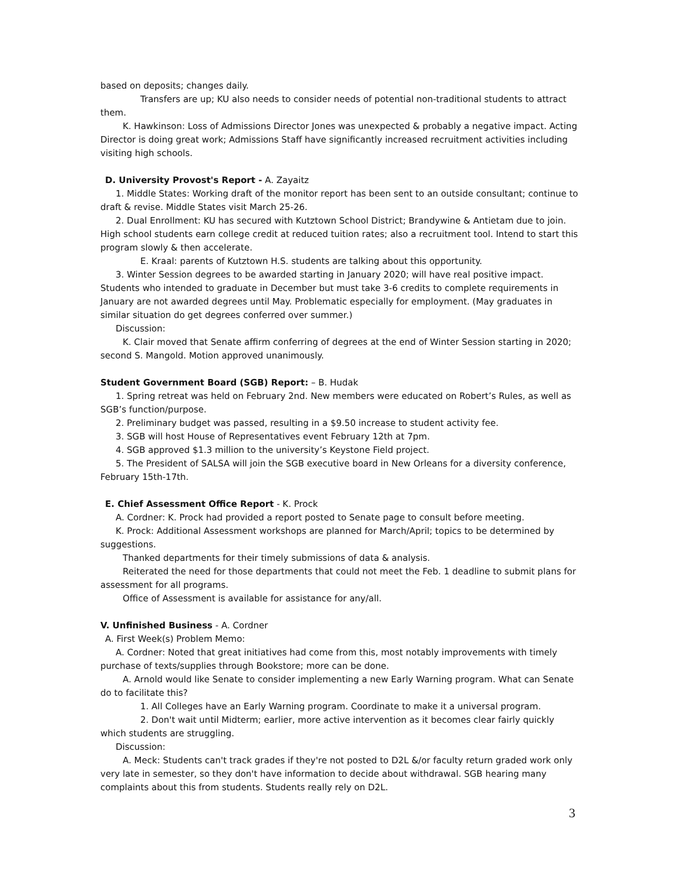based on deposits; changes daily.
Transfers are up; KU also needs to consider needs of potential non-traditional students to attract them.
K. Hawkinson: Loss of Admissions Director Jones was unexpected & probably a negative impact. Acting Director is doing great work; Admissions Staff have significantly increased recruitment activities including visiting high schools.
D. University Provost's Report - A. Zayaitz
1. Middle States: Working draft of the monitor report has been sent to an outside consultant; continue to draft & revise. Middle States visit March 25-26.
2. Dual Enrollment: KU has secured with Kutztown School District; Brandywine & Antietam due to join. High school students earn college credit at reduced tuition rates; also a recruitment tool. Intend to start this program slowly & then accelerate.
E. Kraal: parents of Kutztown H.S. students are talking about this opportunity.
3. Winter Session degrees to be awarded starting in January 2020; will have real positive impact. Students who intended to graduate in December but must take 3-6 credits to complete requirements in January are not awarded degrees until May. Problematic especially for employment. (May graduates in similar situation do get degrees conferred over summer.)
Discussion:
K. Clair moved that Senate affirm conferring of degrees at the end of Winter Session starting in 2020; second S. Mangold. Motion approved unanimously.
Student Government Board (SGB) Report: – B. Hudak
1. Spring retreat was held on February 2nd. New members were educated on Robert’s Rules, as well as SGB’s function/purpose.
2. Preliminary budget was passed, resulting in a $9.50 increase to student activity fee.
3. SGB will host House of Representatives event February 12th at 7pm.
4. SGB approved $1.3 million to the university’s Keystone Field project.
5. The President of SALSA will join the SGB executive board in New Orleans for a diversity conference, February 15th-17th.
E. Chief Assessment Office Report - K. Prock
A. Cordner: K. Prock had provided a report posted to Senate page to consult before meeting.
K. Prock: Additional Assessment workshops are planned for March/April; topics to be determined by suggestions.
Thanked departments for their timely submissions of data & analysis.
Reiterated the need for those departments that could not meet the Feb. 1 deadline to submit plans for assessment for all programs.
Office of Assessment is available for assistance for any/all.
V. Unfinished Business - A. Cordner
A. First Week(s) Problem Memo:
A. Cordner: Noted that great initiatives had come from this, most notably improvements with timely purchase of texts/supplies through Bookstore; more can be done.
A. Arnold would like Senate to consider implementing a new Early Warning program. What can Senate do to facilitate this?
1. All Colleges have an Early Warning program. Coordinate to make it a universal program.
2. Don't wait until Midterm; earlier, more active intervention as it becomes clear fairly quickly which students are struggling.
Discussion:
A. Meck: Students can't track grades if they're not posted to D2L &/or faculty return graded work only very late in semester, so they don't have information to decide about withdrawal. SGB hearing many complaints about this from students. Students really rely on D2L.
3